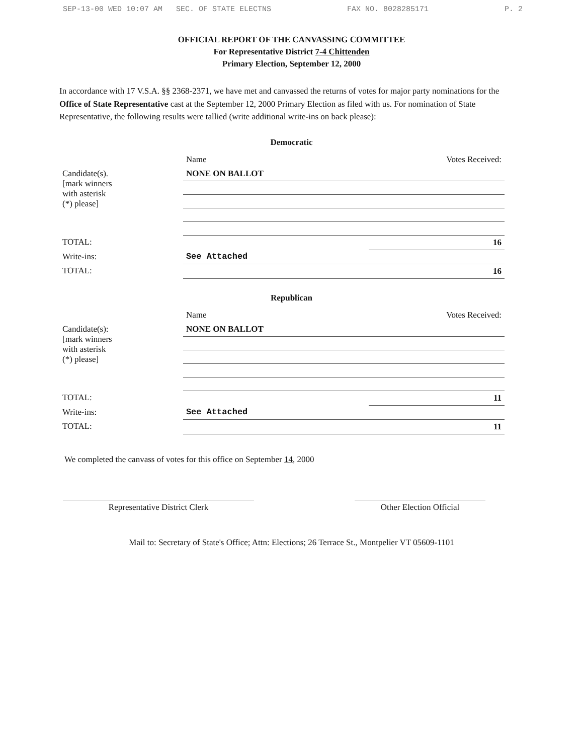SEP-13-00 WED 10:07 AM SEC. OF STATE ELECTNS FAX NO. 8028285171 P. 2
OFFICIAL REPORT OF THE CANVASSING COMMITTEE
For Representative District 7-4 Chittenden
Primary Election, September 12, 2000
In accordance with 17 V.S.A. §§ 2368-2371, we have met and canvassed the returns of votes for major party nominations for the Office of State Representative cast at the September 12, 2000 Primary Election as filed with us. For nomination of State Representative, the following results were tallied (write additional write-ins on back please):
Democratic
| | Name | Votes Received: |
| --- | --- | --- |
| Candidate(s). [mark winners with asterisk (*) please] | NONE ON BALLOT | |
| TOTAL: | | 16 |
| Write-ins: | See Attached | |
| TOTAL: | | 16 |
Republican
| | Name | Votes Received: |
| --- | --- | --- |
| Candidate(s): [mark winners with asterisk (*) please] | NONE ON BALLOT | |
| TOTAL: | | 11 |
| Write-ins: | See Attached | |
| TOTAL: | | 11 |
We completed the canvass of votes for this office on September 14, 2000
Representative District Clerk Other Election Official
Mail to: Secretary of State's Office; Attn: Elections; 26 Terrace St., Montpelier VT 05609-1101